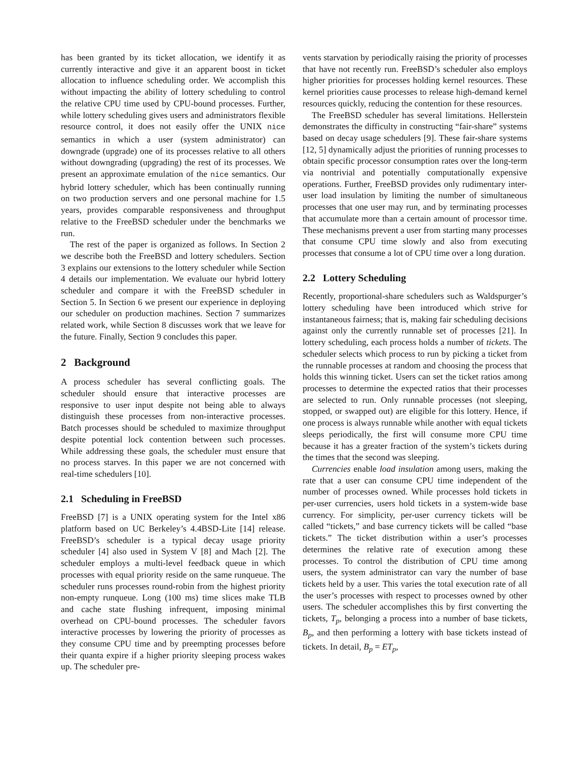has been granted by its ticket allocation, we identify it as currently interactive and give it an apparent boost in ticket allocation to influence scheduling order. We accomplish this without impacting the ability of lottery scheduling to control the relative CPU time used by CPU-bound processes. Further, while lottery scheduling gives users and administrators flexible resource control, it does not easily offer the UNIX nice semantics in which a user (system administrator) can downgrade (upgrade) one of its processes relative to all others without downgrading (upgrading) the rest of its processes. We present an approximate emulation of the nice semantics. Our hybrid lottery scheduler, which has been continually running on two production servers and one personal machine for 1.5 years, provides comparable responsiveness and throughput relative to the FreeBSD scheduler under the benchmarks we run.
The rest of the paper is organized as follows. In Section 2 we describe both the FreeBSD and lottery schedulers. Section 3 explains our extensions to the lottery scheduler while Section 4 details our implementation. We evaluate our hybrid lottery scheduler and compare it with the FreeBSD scheduler in Section 5. In Section 6 we present our experience in deploying our scheduler on production machines. Section 7 summarizes related work, while Section 8 discusses work that we leave for the future. Finally, Section 9 concludes this paper.
2 Background
A process scheduler has several conflicting goals. The scheduler should ensure that interactive processes are responsive to user input despite not being able to always distinguish these processes from non-interactive processes. Batch processes should be scheduled to maximize throughput despite potential lock contention between such processes. While addressing these goals, the scheduler must ensure that no process starves. In this paper we are not concerned with real-time schedulers [10].
2.1 Scheduling in FreeBSD
FreeBSD [7] is a UNIX operating system for the Intel x86 platform based on UC Berkeley’s 4.4BSD-Lite [14] release. FreeBSD’s scheduler is a typical decay usage priority scheduler [4] also used in System V [8] and Mach [2]. The scheduler employs a multi-level feedback queue in which processes with equal priority reside on the same runqueue. The scheduler runs processes round-robin from the highest priority non-empty runqueue. Long (100 ms) time slices make TLB and cache state flushing infrequent, imposing minimal overhead on CPU-bound processes. The scheduler favors interactive processes by lowering the priority of processes as they consume CPU time and by preempting processes before their quanta expire if a higher priority sleeping process wakes up. The scheduler pre-
vents starvation by periodically raising the priority of processes that have not recently run. FreeBSD’s scheduler also employs higher priorities for processes holding kernel resources. These kernel priorities cause processes to release high-demand kernel resources quickly, reducing the contention for these resources.
The FreeBSD scheduler has several limitations. Hellerstein demonstrates the difficulty in constructing “fair-share” systems based on decay usage schedulers [9]. These fair-share systems [12, 5] dynamically adjust the priorities of running processes to obtain specific processor consumption rates over the long-term via nontrivial and potentially computationally expensive operations. Further, FreeBSD provides only rudimentary inter-user load insulation by limiting the number of simultaneous processes that one user may run, and by terminating processes that accumulate more than a certain amount of processor time. These mechanisms prevent a user from starting many processes that consume CPU time slowly and also from executing processes that consume a lot of CPU time over a long duration.
2.2 Lottery Scheduling
Recently, proportional-share schedulers such as Waldspurger’s lottery scheduling have been introduced which strive for instantaneous fairness; that is, making fair scheduling decisions against only the currently runnable set of processes [21]. In lottery scheduling, each process holds a number of tickets. The scheduler selects which process to run by picking a ticket from the runnable processes at random and choosing the process that holds this winning ticket. Users can set the ticket ratios among processes to determine the expected ratios that their processes are selected to run. Only runnable processes (not sleeping, stopped, or swapped out) are eligible for this lottery. Hence, if one process is always runnable while another with equal tickets sleeps periodically, the first will consume more CPU time because it has a greater fraction of the system’s tickets during the times that the second was sleeping.
Currencies enable load insulation among users, making the rate that a user can consume CPU time independent of the number of processes owned. While processes hold tickets in per-user currencies, users hold tickets in a system-wide base currency. For simplicity, per-user currency tickets will be called “tickets,” and base currency tickets will be called “base tickets.” The ticket distribution within a user’s processes determines the relative rate of execution among these processes. To control the distribution of CPU time among users, the system administrator can vary the number of base tickets held by a user. This varies the total execution rate of all the user’s processes with respect to processes owned by other users. The scheduler accomplishes this by first converting the tickets, T<sub>p</sub>, belonging a process into a number of base tickets, B<sub>p</sub>, and then performing a lottery with base tickets instead of tickets. In detail, B<sub>p</sub> = ET<sub>p</sub>,